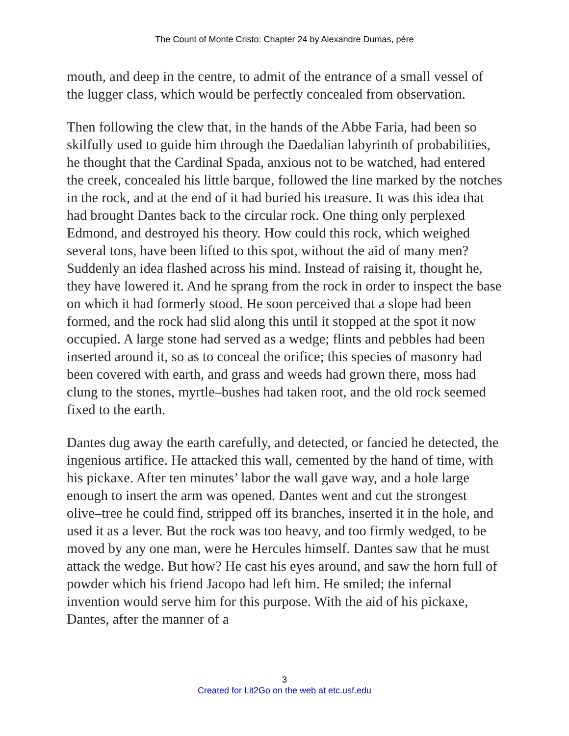The Count of Monte Cristo: Chapter 24 by Alexandre Dumas, pére
mouth, and deep in the centre, to admit of the entrance of a small vessel of the lugger class, which would be perfectly concealed from observation.
Then following the clew that, in the hands of the Abbe Faria, had been so skilfully used to guide him through the Daedalian labyrinth of probabilities, he thought that the Cardinal Spada, anxious not to be watched, had entered the creek, concealed his little barque, followed the line marked by the notches in the rock, and at the end of it had buried his treasure. It was this idea that had brought Dantes back to the circular rock. One thing only perplexed Edmond, and destroyed his theory. How could this rock, which weighed several tons, have been lifted to this spot, without the aid of many men? Suddenly an idea flashed across his mind. Instead of raising it, thought he, they have lowered it. And he sprang from the rock in order to inspect the base on which it had formerly stood. He soon perceived that a slope had been formed, and the rock had slid along this until it stopped at the spot it now occupied. A large stone had served as a wedge; flints and pebbles had been inserted around it, so as to conceal the orifice; this species of masonry had been covered with earth, and grass and weeds had grown there, moss had clung to the stones, myrtle–bushes had taken root, and the old rock seemed fixed to the earth.
Dantes dug away the earth carefully, and detected, or fancied he detected, the ingenious artifice. He attacked this wall, cemented by the hand of time, with his pickaxe. After ten minutes’ labor the wall gave way, and a hole large enough to insert the arm was opened. Dantes went and cut the strongest olive–tree he could find, stripped off its branches, inserted it in the hole, and used it as a lever. But the rock was too heavy, and too firmly wedged, to be moved by any one man, were he Hercules himself. Dantes saw that he must attack the wedge. But how? He cast his eyes around, and saw the horn full of powder which his friend Jacopo had left him. He smiled; the infernal invention would serve him for this purpose. With the aid of his pickaxe, Dantes, after the manner of a
3
Created for Lit2Go on the web at etc.usf.edu